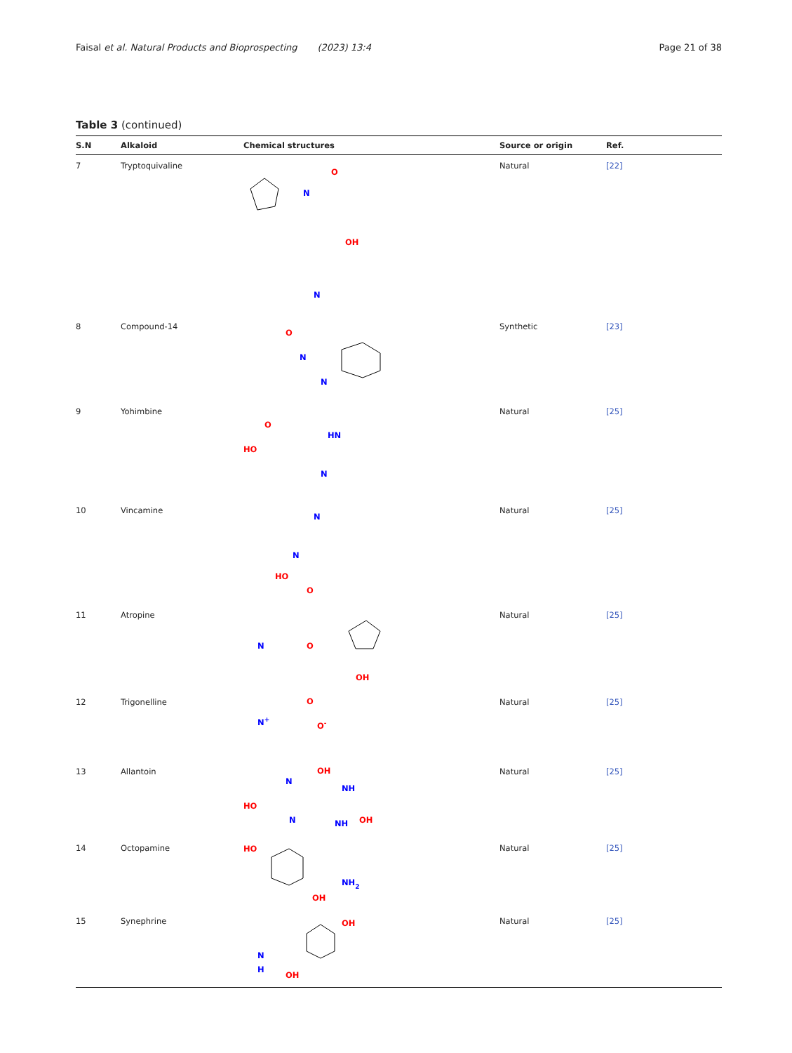Faisal et al. Natural Products and Bioprospecting (2023) 13:4 Page 21 of 38
Table 3 (continued)
| S.N | Alkaloid | Chemical structures | Source or origin | Ref. |
| --- | --- | --- | --- | --- |
| 7 | Tryptoquivaline | N O OH N | Natural | [22] |
| 8 | Compound-14 | O N N | Synthetic | [23] |
| 9 | Yohimbine | HO O HN N | Natural | [25] |
| 10 | Vincamine | N N HO O | Natural | [25] |
| 11 | Atropine | N O OH | Natural | [25] |
| 12 | Trigonelline | N + O O - | Natural | [25] |
| 13 | Allantoin | HO N OH NH N NH OH | Natural | [25] |
| 14 | Octopamine | HO NH 2 OH | Natural | [25] |
| 15 | Synephrine | N H OH OH | Natural | [25] |